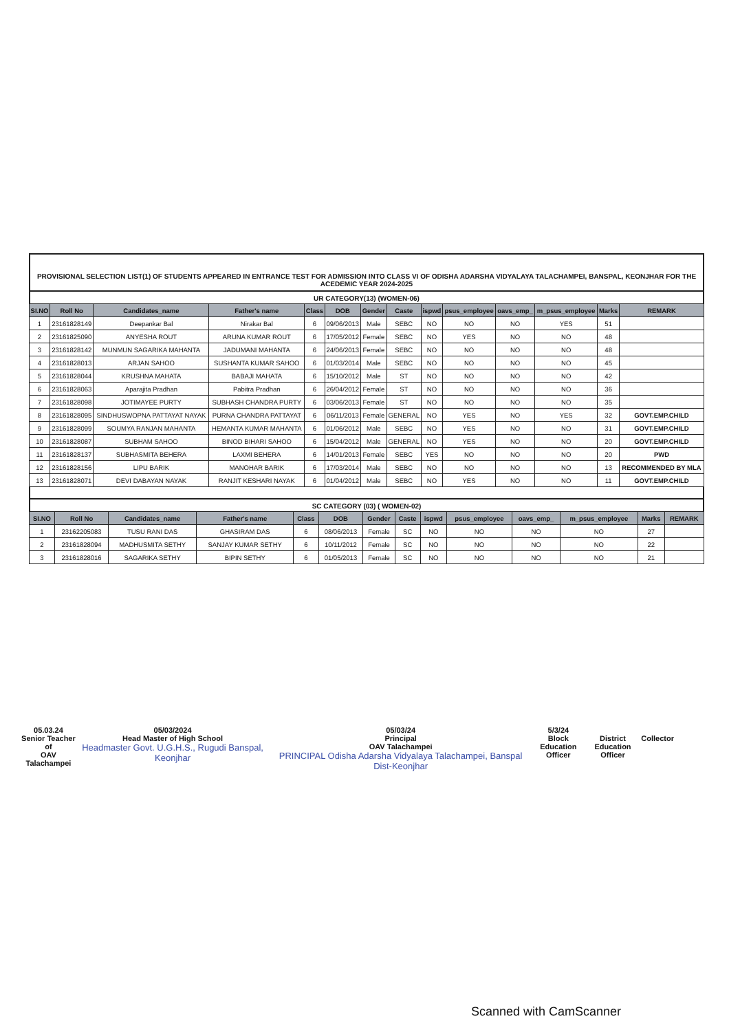PROVISIONAL SELECTION LIST(1) OF STUDENTS APPEARED IN ENTRANCE TEST FOR ADMISSION INTO CLASS VI OF ODISHA ADARSHA VIDYALAYA TALACHAMPEI, BANSPAL, KEONJHAR FOR THE ACEDEMIC YEAR 2024-2025
UR CATEGORY(13) (WOMEN-06)
| SI.NO | Roll No | Candidates_name | Father's name | Class | DOB | Gender | Caste | ispwd | psus_employee | oavs_emp_ | m_psus_employee | Marks | REMARK |
| --- | --- | --- | --- | --- | --- | --- | --- | --- | --- | --- | --- | --- | --- |
| 1 | 23161828149 | Deepankar Bal | Nirakar Bal | 6 | 09/06/2013 | Male | SEBC | NO | NO | NO | YES | 51 | |
| 2 | 23161825090 | ANYESHA ROUT | ARUNA KUMAR ROUT | 6 | 17/05/2012 | Female | SEBC | NO | YES | NO | NO | 48 | |
| 3 | 23161828142 | MUNMUN SAGARIKA MAHANTA | JADUMANI MAHANTA | 6 | 24/06/2013 | Female | SEBC | NO | NO | NO | NO | 48 | |
| 4 | 23161828013 | ARJAN SAHOO | SUSHANTA KUMAR SAHOO | 6 | 01/03/2014 | Male | SEBC | NO | NO | NO | NO | 45 | |
| 5 | 23161828044 | KRUSHNA MAHATA | BABAJI MAHATA | 6 | 15/10/2012 | Male | ST | NO | NO | NO | NO | 42 | |
| 6 | 23161828063 | Aparajita Pradhan | Pabitra Pradhan | 6 | 26/04/2012 | Female | ST | NO | NO | NO | NO | 36 | |
| 7 | 23161828098 | JOTIMAYEE PURTY | SUBHASH CHANDRA PURTY | 6 | 03/06/2013 | Female | ST | NO | NO | NO | NO | 35 | |
| 8 | 23161828095 | SINDHUSWOPNA PATTAYAT NAYAK | PURNA CHANDRA PATTAYAT | 6 | 06/11/2013 | Female | GENERAL | NO | YES | NO | YES | 32 | GOVT.EMP.CHILD |
| 9 | 23161828099 | SOUMYA RANJAN MAHANTA | HEMANTA KUMAR MAHANTA | 6 | 01/06/2012 | Male | SEBC | NO | YES | NO | NO | 31 | GOVT.EMP.CHILD |
| 10 | 23161828087 | SUBHAM SAHOO | BINOD BIHARI SAHOO | 6 | 15/04/2012 | Male | GENERAL | NO | YES | NO | NO | 20 | GOVT.EMP.CHILD |
| 11 | 23161828137 | SUBHASMITA BEHERA | LAXMI BEHERA | 6 | 14/01/2013 | Female | SEBC | YES | NO | NO | NO | 20 | PWD |
| 12 | 23161828156 | LIPU BARIK | MANOHAR BARIK | 6 | 17/03/2014 | Male | SEBC | NO | NO | NO | NO | 13 | RECOMMENDED BY MLA |
| 13 | 23161828071 | DEVI DABAYAN NAYAK | RANJIT KESHARI NAYAK | 6 | 01/04/2012 | Male | SEBC | NO | YES | NO | NO | 11 | GOVT.EMP.CHILD |
SC CATEGORY (03) ( WOMEN-02)
| SI.NO | Roll No | Candidates_name | Father's name | Class | DOB | Gender | Caste | ispwd | psus_employee | oavs_emp_ | m_psus_employee | Marks | REMARK |
| --- | --- | --- | --- | --- | --- | --- | --- | --- | --- | --- | --- | --- | --- |
| 1 | 23162205083 | TUSU RANI DAS | GHASIRAM DAS | 6 | 08/06/2013 | Female | SC | NO | NO | NO | NO | 27 | |
| 2 | 23161828094 | MADHUSMITA SETHY | SANJAY KUMAR SETHY | 6 | 10/11/2012 | Female | SC | NO | NO | NO | NO | 22 | |
| 3 | 23161828016 | SAGARIKA SETHY | BIPIN SETHY | 6 | 01/05/2013 | Female | SC | NO | NO | NO | NO | 21 | |
05.03.24
Senior Teacher of
OAV Talachampei
05/03/2024
Head Master of High School
Headmaster Govt. U.G.H.S., Rugudi Banspal, Keonjhar
05/03/24
Principal
OAV Talachampei
PRINCIPAL Odisha Adarsha Vidyalaya Talachampei, Banspal Dist-Keonjhar
5/3/24
Block Education
Officer
District Education
Officer
Collector
Scanned with CamScanner